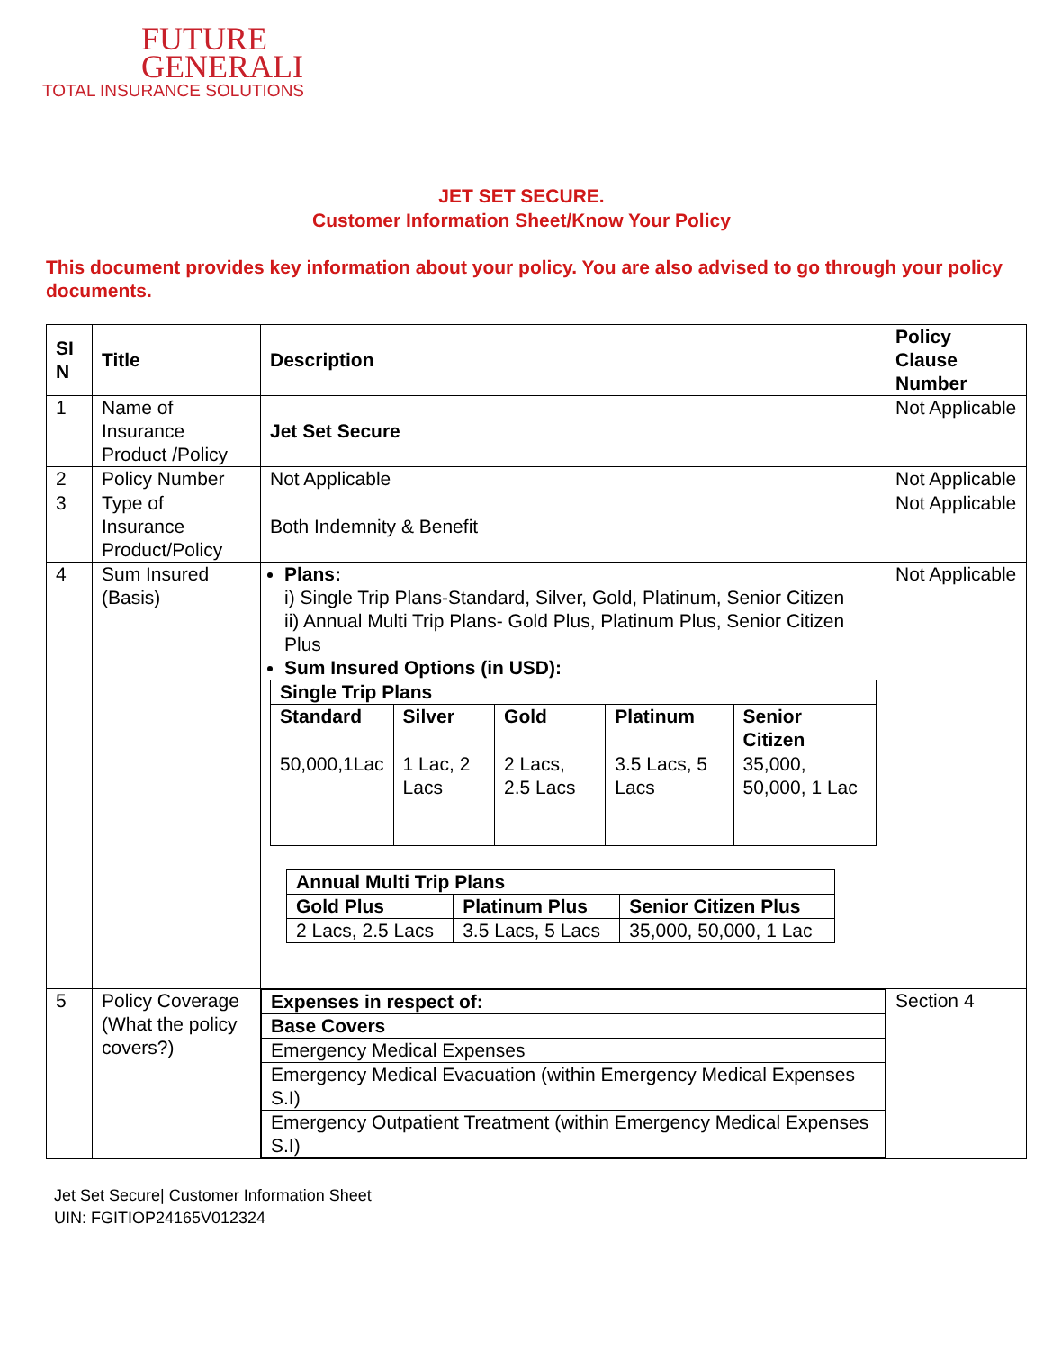FUTURE
GENERALI
TOTAL INSURANCE SOLUTIONS
JET SET SECURE.
Customer Information Sheet/Know Your Policy
This document provides key information about your policy. You are also advised to go through your policy documents.
| SI N | Title | Description | Policy Clause Number |
| --- | --- | --- | --- |
| 1 | Name of Insurance Product /Policy | Jet Set Secure | Not Applicable |
| 2 | Policy Number | Not Applicable | Not Applicable |
| 3 | Type of Insurance Product/Policy | Both Indemnity & Benefit | Not Applicable |
| 4 | Sum Insured (Basis) | Plans: i) Single Trip Plans-Standard, Silver, Gold, Platinum, Senior Citizen ii) Annual Multi Trip Plans- Gold Plus, Platinum Plus, Senior Citizen Plus Sum Insured Options (in USD): / Single Trip Plans / / / / / / --- / --- / --- / --- / --- / / Standard / Silver / Gold / Platinum / Senior Citizen / / 50,000,1Lac / 1 Lac, 2 Lacs / 2 Lacs, 2.5 Lacs / 3.5 Lacs, 5 Lacs / 35,000, 50,000, 1 Lac / / Annual Multi Trip Plans / / / / --- / --- / --- / / Gold Plus / Platinum Plus / Senior Citizen Plus / / 2 Lacs, 2.5 Lacs / 3.5 Lacs, 5 Lacs / 35,000, 50,000, 1 Lac / | Not Applicable |
| 5 | Policy Coverage (What the policy covers?) | / Expenses in respect of: / / --- / / Base Covers / / Emergency Medical Expenses / / Emergency Medical Evacuation (within Emergency Medical Expenses S.I) / / Emergency Outpatient Treatment (within Emergency Medical Expenses S.I) / | Section 4 |
Jet Set Secure| Customer Information Sheet
UIN: FGITIOP24165V012324